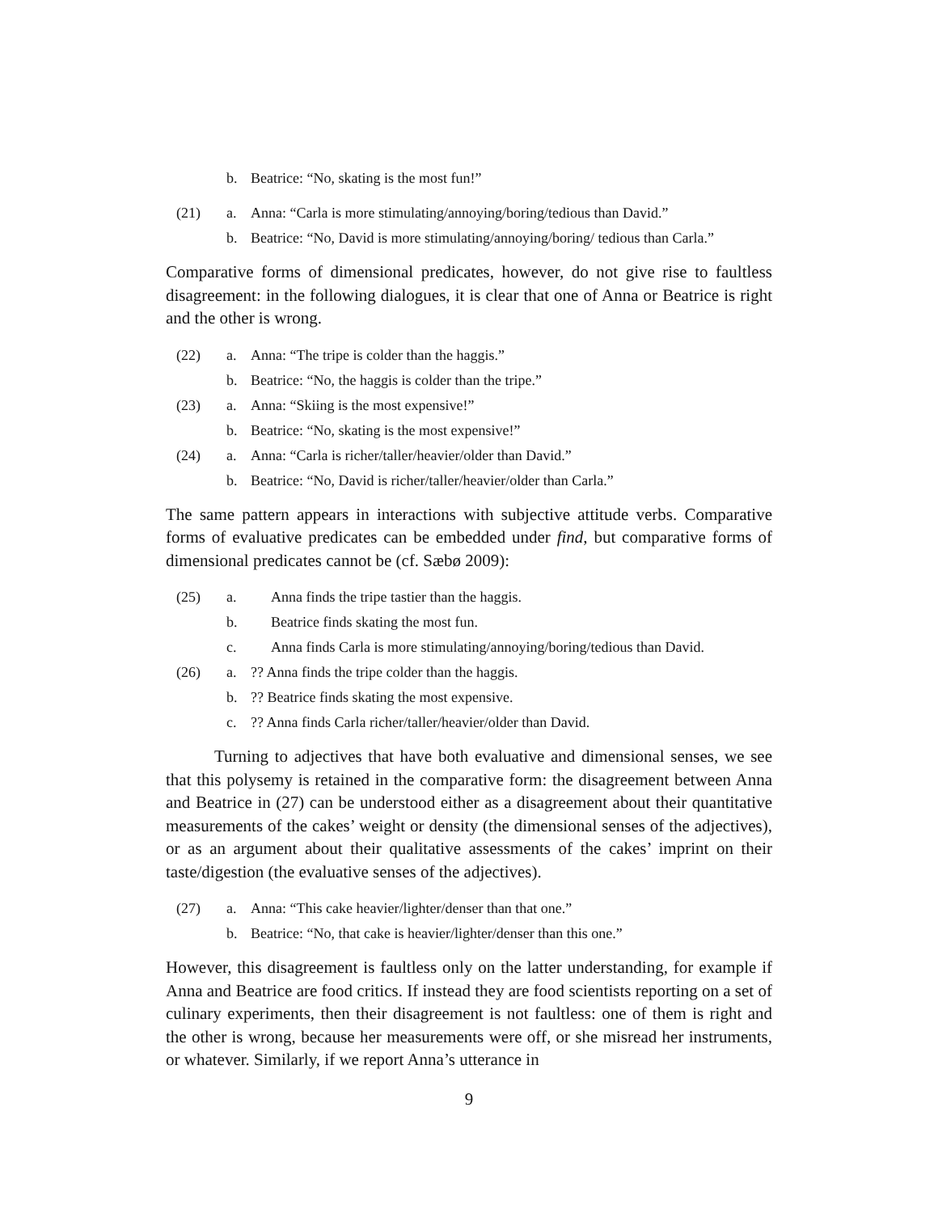b. Beatrice: “No, skating is the most fun!”
(21) a. Anna: “Carla is more stimulating/annoying/boring/tedious than David.”
b. Beatrice: “No, David is more stimulating/annoying/boring/ tedious than Carla.”
Comparative forms of dimensional predicates, however, do not give rise to faultless disagreement: in the following dialogues, it is clear that one of Anna or Beatrice is right and the other is wrong.
(22) a. Anna: “The tripe is colder than the haggis.”
b. Beatrice: “No, the haggis is colder than the tripe.”
(23) a. Anna: “Skiing is the most expensive!”
b. Beatrice: “No, skating is the most expensive!”
(24) a. Anna: “Carla is richer/taller/heavier/older than David.”
b. Beatrice: “No, David is richer/taller/heavier/older than Carla.”
The same pattern appears in interactions with subjective attitude verbs. Comparative forms of evaluative predicates can be embedded under find, but comparative forms of dimensional predicates cannot be (cf. Sæbø 2009):
(25) a. Anna finds the tripe tastier than the haggis.
b. Beatrice finds skating the most fun.
c. Anna finds Carla is more stimulating/annoying/boring/tedious than David.
(26) a.?? Anna finds the tripe colder than the haggis.
b.?? Beatrice finds skating the most expensive.
c.?? Anna finds Carla richer/taller/heavier/older than David.
Turning to adjectives that have both evaluative and dimensional senses, we see that this polysemy is retained in the comparative form: the disagreement between Anna and Beatrice in (27) can be understood either as a disagreement about their quantitative measurements of the cakes’ weight or density (the dimensional senses of the adjectives), or as an argument about their qualitative assessments of the cakes’ imprint on their taste/digestion (the evaluative senses of the adjectives).
(27) a. Anna: “This cake heavier/lighter/denser than that one.”
b. Beatrice: “No, that cake is heavier/lighter/denser than this one.”
However, this disagreement is faultless only on the latter understanding, for example if Anna and Beatrice are food critics. If instead they are food scientists reporting on a set of culinary experiments, then their disagreement is not faultless: one of them is right and the other is wrong, because her measurements were off, or she misread her instruments, or whatever. Similarly, if we report Anna’s utterance in
9